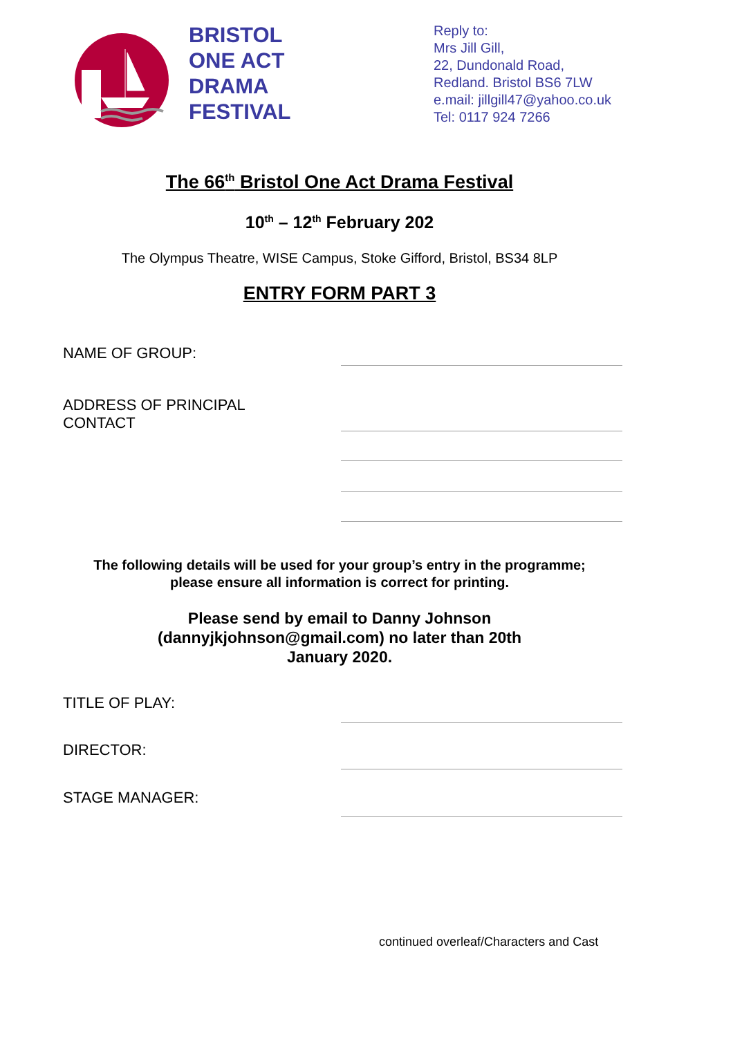BRISTOL
ONE ACT
DRAMA
FESTIVAL
Reply to:
Mrs Jill Gill,
22, Dundonald Road,
Redland. Bristol BS6 7LW
e.mail: jillgill47@yahoo.co.uk
Tel: 0117 924 7266
The 66<sup>th</sup> Bristol One Act Drama Festival
10<sup>th</sup> – 12<sup>th</sup> February 202
The Olympus Theatre, WISE Campus, Stoke Gifford, Bristol, BS34 8LP
ENTRY FORM PART 3
NAME OF GROUP:
ADDRESS OF PRINCIPAL
CONTACT
The following details will be used for your group’s entry in the programme;
please ensure all information is correct for printing.
Please send by email to Danny Johnson
(dannyjkjohnson@gmail.com) no later than 20th
January 2020.
TITLE OF PLAY:
DIRECTOR:
STAGE MANAGER:
continued overleaf/Characters and Cast